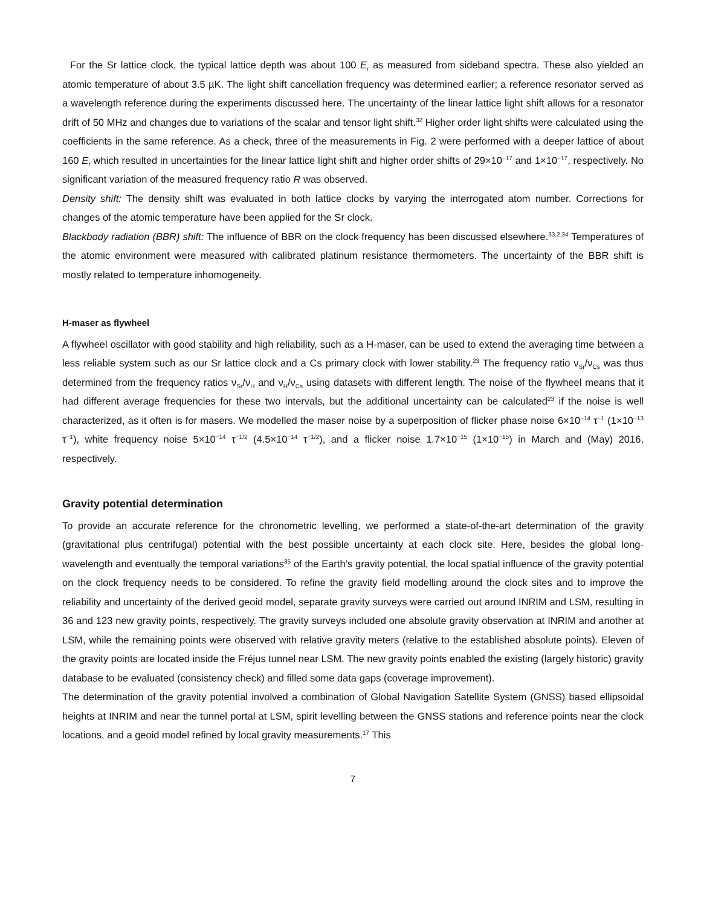For the Sr lattice clock, the typical lattice depth was about 100 E<sub>r</sub> as measured from sideband spectra. These also yielded an atomic temperature of about 3.5 µK. The light shift cancellation frequency was determined earlier; a reference resonator served as a wavelength reference during the experiments discussed here. The uncertainty of the linear lattice light shift allows for a resonator drift of 50 MHz and changes due to variations of the scalar and tensor light shift.<sup>32</sup> Higher order light shifts were calculated using the coefficients in the same reference. As a check, three of the measurements in Fig. 2 were performed with a deeper lattice of about 160 E<sub>r</sub> which resulted in uncertainties for the linear lattice light shift and higher order shifts of 29×10<sup>−17</sup> and 1×10<sup>−17</sup>, respectively. No significant variation of the measured frequency ratio R was observed.
Density shift: The density shift was evaluated in both lattice clocks by varying the interrogated atom number. Corrections for changes of the atomic temperature have been applied for the Sr clock.
Blackbody radiation (BBR) shift: The influence of BBR on the clock frequency has been discussed elsewhere.<sup>33,2,34</sup> Temperatures of the atomic environment were measured with calibrated platinum resistance thermometers. The uncertainty of the BBR shift is mostly related to temperature inhomogeneity.
H-maser as flywheel
A flywheel oscillator with good stability and high reliability, such as a H-maser, can be used to extend the averaging time between a less reliable system such as our Sr lattice clock and a Cs primary clock with lower stability.<sup>23</sup> The frequency ratio ν<sub>Sr</sub>/ν<sub>Cs</sub> was thus determined from the frequency ratios ν<sub>Sr</sub>/ν<sub>H</sub> and ν<sub>H</sub>/ν<sub>Cs</sub> using datasets with different length. The noise of the flywheel means that it had different average frequencies for these two intervals, but the additional uncertainty can be calculated<sup>23</sup> if the noise is well characterized, as it often is for masers. We modelled the maser noise by a superposition of flicker phase noise 6×10<sup>−14</sup> τ<sup>−1</sup> (1×10<sup>−13</sup> τ<sup>−1</sup>), white frequency noise 5×10<sup>−14</sup> τ<sup>−1/2</sup> (4.5×10<sup>−14</sup> τ<sup>−1/2</sup>), and a flicker noise 1.7×10<sup>−15</sup> (1×10<sup>−15</sup>) in March and (May) 2016, respectively.
Gravity potential determination
To provide an accurate reference for the chronometric levelling, we performed a state-of-the-art determination of the gravity (gravitational plus centrifugal) potential with the best possible uncertainty at each clock site. Here, besides the global long-wavelength and eventually the temporal variations<sup>35</sup> of the Earth’s gravity potential, the local spatial influence of the gravity potential on the clock frequency needs to be considered. To refine the gravity field modelling around the clock sites and to improve the reliability and uncertainty of the derived geoid model, separate gravity surveys were carried out around INRIM and LSM, resulting in 36 and 123 new gravity points, respectively. The gravity surveys included one absolute gravity observation at INRIM and another at LSM, while the remaining points were observed with relative gravity meters (relative to the established absolute points). Eleven of the gravity points are located inside the Fréjus tunnel near LSM. The new gravity points enabled the existing (largely historic) gravity database to be evaluated (consistency check) and filled some data gaps (coverage improvement).
The determination of the gravity potential involved a combination of Global Navigation Satellite System (GNSS) based ellipsoidal heights at INRIM and near the tunnel portal at LSM, spirit levelling between the GNSS stations and reference points near the clock locations, and a geoid model refined by local gravity measurements.<sup>17</sup> This
7